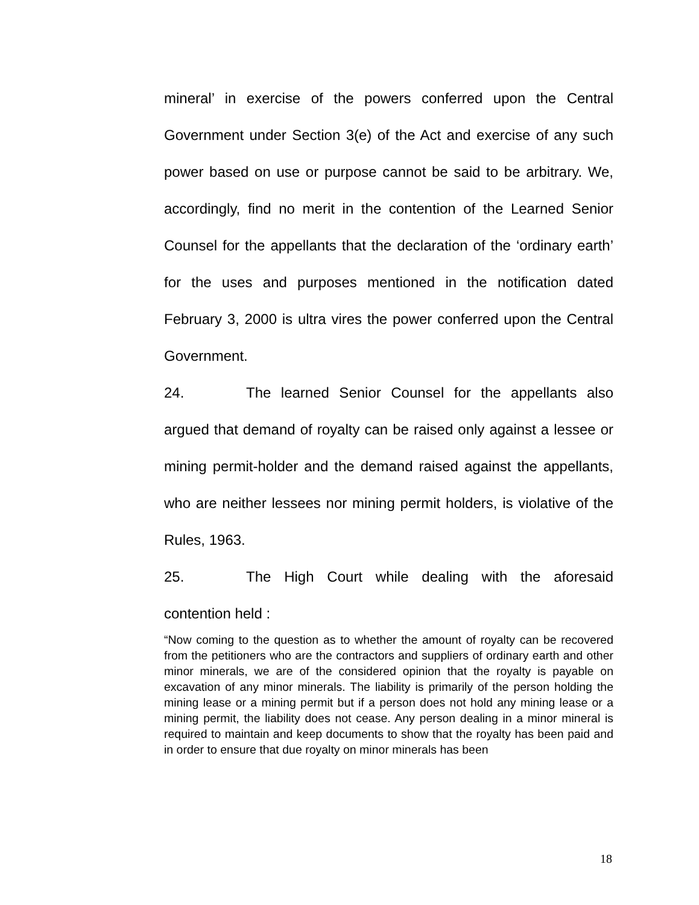mineral’ in exercise of the powers conferred upon the Central Government under Section 3(e) of the Act and exercise of any such power based on use or purpose cannot be said to be arbitrary. We, accordingly, find no merit in the contention of the Learned Senior Counsel for the appellants that the declaration of the ‘ordinary earth’ for the uses and purposes mentioned in the notification dated February 3, 2000 is ultra vires the power conferred upon the Central Government.
24. The learned Senior Counsel for the appellants also argued that demand of royalty can be raised only against a lessee or mining permit-holder and the demand raised against the appellants, who are neither lessees nor mining permit holders, is violative of the Rules, 1963.
25. The High Court while dealing with the aforesaid contention held :
“Now coming to the question as to whether the amount of royalty can be recovered from the petitioners who are the contractors and suppliers of ordinary earth and other minor minerals, we are of the considered opinion that the royalty is payable on excavation of any minor minerals. The liability is primarily of the person holding the mining lease or a mining permit but if a person does not hold any mining lease or a mining permit, the liability does not cease. Any person dealing in a minor mineral is required to maintain and keep documents to show that the royalty has been paid and in order to ensure that due royalty on minor minerals has been
18